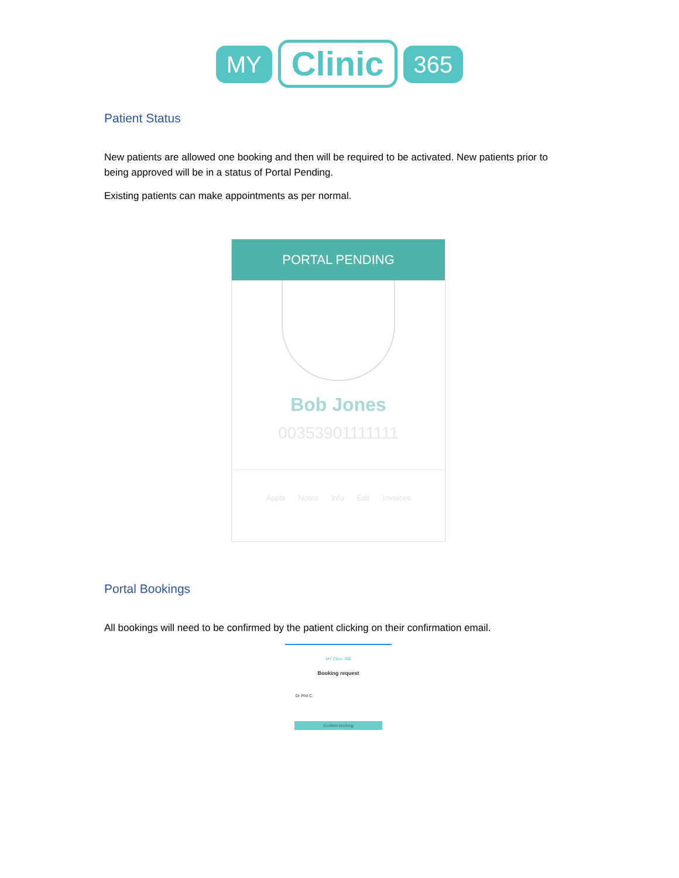MY
Clinic
365
Patient Status
New patients are allowed one booking and then will be required to be activated. New patients prior to being approved will be in a status of Portal Pending.
Existing patients can make appointments as per normal.
PORTAL PENDING
Bob Jones
00353901111111
Appts Notes Info Edit Invoices
Portal Bookings
All bookings will need to be confirmed by the patient clicking on their confirmation email.
MY Clinic 365
Booking request
Dr Phil C.
Confirm booking